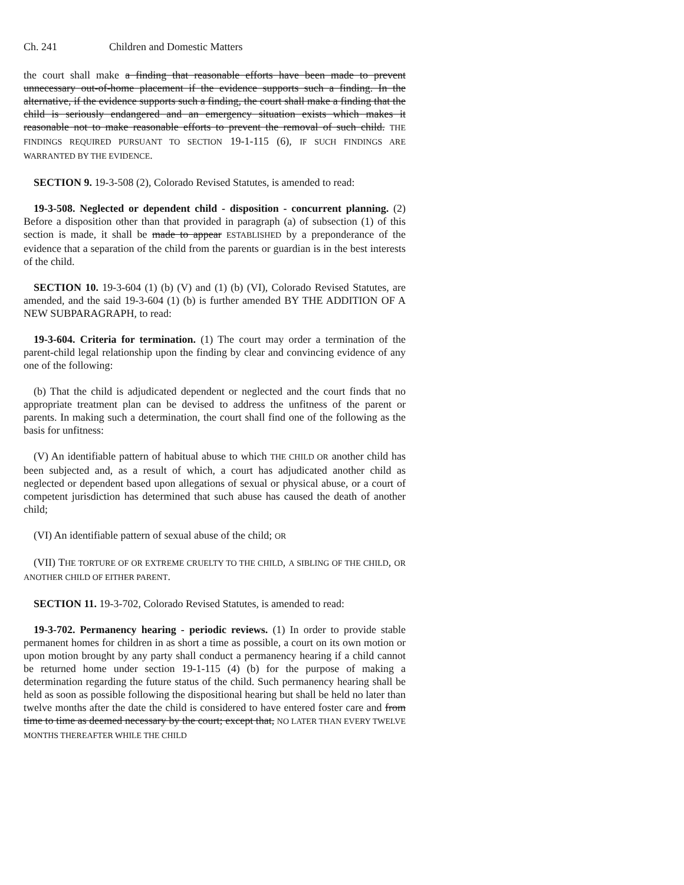Ch. 241 Children and Domestic Matters
the court shall make a finding that reasonable efforts have been made to prevent unnecessary out-of-home placement if the evidence supports such a finding. In the alternative, if the evidence supports such a finding, the court shall make a finding that the child is seriously endangered and an emergency situation exists which makes it reasonable not to make reasonable efforts to prevent the removal of such child. THE FINDINGS REQUIRED PURSUANT TO SECTION 19-1-115 (6), IF SUCH FINDINGS ARE WARRANTED BY THE EVIDENCE.
SECTION 9. 19-3-508 (2), Colorado Revised Statutes, is amended to read:
19-3-508. Neglected or dependent child - disposition - concurrent planning. (2) Before a disposition other than that provided in paragraph (a) of subsection (1) of this section is made, it shall be made to appear ESTABLISHED by a preponderance of the evidence that a separation of the child from the parents or guardian is in the best interests of the child.
SECTION 10. 19-3-604 (1) (b) (V) and (1) (b) (VI), Colorado Revised Statutes, are amended, and the said 19-3-604 (1) (b) is further amended BY THE ADDITION OF A NEW SUBPARAGRAPH, to read:
19-3-604. Criteria for termination. (1) The court may order a termination of the parent-child legal relationship upon the finding by clear and convincing evidence of any one of the following:
(b) That the child is adjudicated dependent or neglected and the court finds that no appropriate treatment plan can be devised to address the unfitness of the parent or parents. In making such a determination, the court shall find one of the following as the basis for unfitness:
(V) An identifiable pattern of habitual abuse to which THE CHILD OR another child has been subjected and, as a result of which, a court has adjudicated another child as neglected or dependent based upon allegations of sexual or physical abuse, or a court of competent jurisdiction has determined that such abuse has caused the death of another child;
(VI) An identifiable pattern of sexual abuse of the child; OR
(VII) THE TORTURE OF OR EXTREME CRUELTY TO THE CHILD, A SIBLING OF THE CHILD, OR ANOTHER CHILD OF EITHER PARENT.
SECTION 11. 19-3-702, Colorado Revised Statutes, is amended to read:
19-3-702. Permanency hearing - periodic reviews. (1) In order to provide stable permanent homes for children in as short a time as possible, a court on its own motion or upon motion brought by any party shall conduct a permanency hearing if a child cannot be returned home under section 19-1-115 (4) (b) for the purpose of making a determination regarding the future status of the child. Such permanency hearing shall be held as soon as possible following the dispositional hearing but shall be held no later than twelve months after the date the child is considered to have entered foster care and from time to time as deemed necessary by the court; except that, NO LATER THAN EVERY TWELVE MONTHS THEREAFTER WHILE THE CHILD